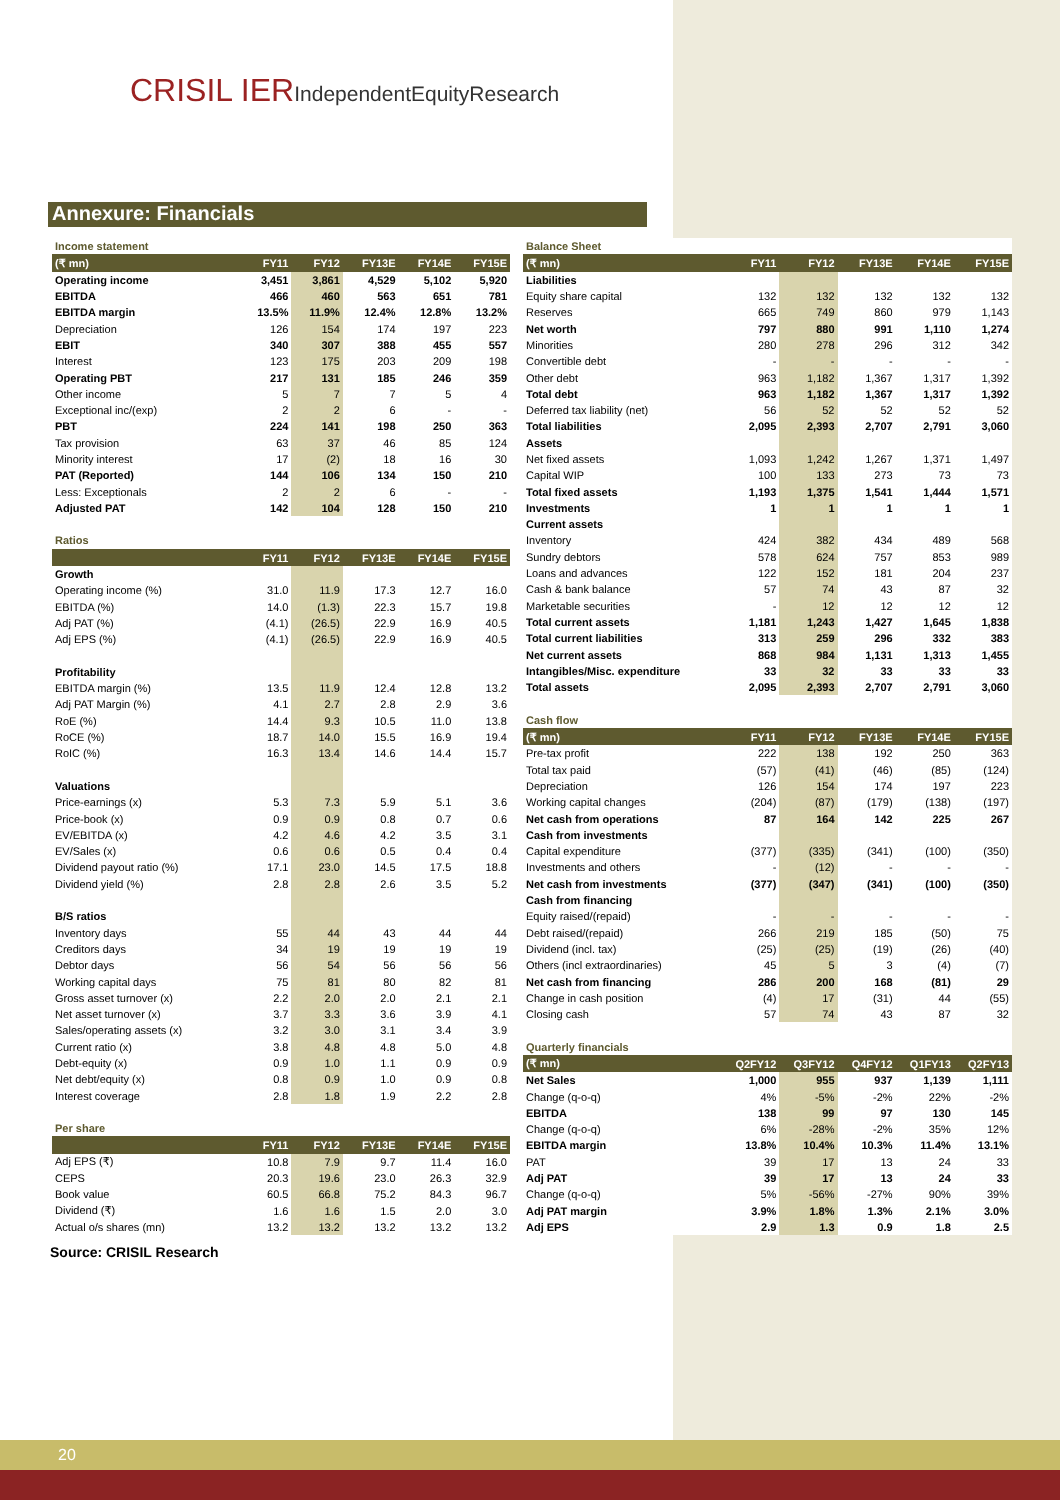CRISIL IERIndependentEquityResearch
Annexure: Financials
| Income statement | | | | | |
| (₹ mn) | FY11 | FY12 | FY13E | FY14E | FY15E |
| Operating income | 3,451 | 3,861 | 4,529 | 5,102 | 5,920 |
| EBITDA | 466 | 460 | 563 | 651 | 781 |
| EBITDA margin | 13.5% | 11.9% | 12.4% | 12.8% | 13.2% |
| Depreciation | 126 | 154 | 174 | 197 | 223 |
| EBIT | 340 | 307 | 388 | 455 | 557 |
| Interest | 123 | 175 | 203 | 209 | 198 |
| Operating PBT | 217 | 131 | 185 | 246 | 359 |
| Other income | 5 | 7 | 7 | 5 | 4 |
| Exceptional inc/(exp) | 2 | 2 | 6 | - | - |
| PBT | 224 | 141 | 198 | 250 | 363 |
| Tax provision | 63 | 37 | 46 | 85 | 124 |
| Minority interest | 17 | (2) | 18 | 16 | 30 |
| PAT (Reported) | 144 | 106 | 134 | 150 | 210 |
| Less: Exceptionals | 2 | 2 | 6 | - | - |
| Adjusted PAT | 142 | 104 | 128 | 150 | 210 |
| Ratios | | | | | |
| | FY11 | FY12 | FY13E | FY14E | FY15E |
| Growth | | | | | |
| Operating income (%) | 31.0 | 11.9 | 17.3 | 12.7 | 16.0 |
| EBITDA (%) | 14.0 | (1.3) | 22.3 | 15.7 | 19.8 |
| Adj PAT (%) | (4.1) | (26.5) | 22.9 | 16.9 | 40.5 |
| Adj EPS (%) | (4.1) | (26.5) | 22.9 | 16.9 | 40.5 |
| Profitability | | | | | |
| EBITDA margin (%) | 13.5 | 11.9 | 12.4 | 12.8 | 13.2 |
| Adj PAT Margin (%) | 4.1 | 2.7 | 2.8 | 2.9 | 3.6 |
| RoE (%) | 14.4 | 9.3 | 10.5 | 11.0 | 13.8 |
| RoCE (%) | 18.7 | 14.0 | 15.5 | 16.9 | 19.4 |
| RoIC (%) | 16.3 | 13.4 | 14.6 | 14.4 | 15.7 |
| Valuations | | | | | |
| Price-earnings (x) | 5.3 | 7.3 | 5.9 | 5.1 | 3.6 |
| Price-book (x) | 0.9 | 0.9 | 0.8 | 0.7 | 0.6 |
| EV/EBITDA (x) | 4.2 | 4.6 | 4.2 | 3.5 | 3.1 |
| EV/Sales (x) | 0.6 | 0.6 | 0.5 | 0.4 | 0.4 |
| Dividend payout ratio (%) | 17.1 | 23.0 | 14.5 | 17.5 | 18.8 |
| Dividend yield (%) | 2.8 | 2.8 | 2.6 | 3.5 | 5.2 |
| B/S ratios | | | | | |
| Inventory days | 55 | 44 | 43 | 44 | 44 |
| Creditors days | 34 | 19 | 19 | 19 | 19 |
| Debtor days | 56 | 54 | 56 | 56 | 56 |
| Working capital days | 75 | 81 | 80 | 82 | 81 |
| Gross asset turnover (x) | 2.2 | 2.0 | 2.0 | 2.1 | 2.1 |
| Net asset turnover (x) | 3.7 | 3.3 | 3.6 | 3.9 | 4.1 |
| Sales/operating assets (x) | 3.2 | 3.0 | 3.1 | 3.4 | 3.9 |
| Current ratio (x) | 3.8 | 4.8 | 4.8 | 5.0 | 4.8 |
| Debt-equity (x) | 0.9 | 1.0 | 1.1 | 0.9 | 0.9 |
| Net debt/equity (x) | 0.8 | 0.9 | 1.0 | 0.9 | 0.8 |
| Interest coverage | 2.8 | 1.8 | 1.9 | 2.2 | 2.8 |
| Per share | | | | | |
| | FY11 | FY12 | FY13E | FY14E | FY15E |
| Adj EPS (₹) | 10.8 | 7.9 | 9.7 | 11.4 | 16.0 |
| CEPS | 20.3 | 19.6 | 23.0 | 26.3 | 32.9 |
| Book value | 60.5 | 66.8 | 75.2 | 84.3 | 96.7 |
| Dividend (₹) | 1.6 | 1.6 | 1.5 | 2.0 | 3.0 |
| Actual o/s shares (mn) | 13.2 | 13.2 | 13.2 | 13.2 | 13.2 |
| Balance Sheet | | | | | |
| (₹ mn) | FY11 | FY12 | FY13E | FY14E | FY15E |
| Liabilities | | | | | |
| Equity share capital | 132 | 132 | 132 | 132 | 132 |
| Reserves | 665 | 749 | 860 | 979 | 1,143 |
| Net worth | 797 | 880 | 991 | 1,110 | 1,274 |
| Minorities | 280 | 278 | 296 | 312 | 342 |
| Convertible debt | - | - | - | - | - |
| Other debt | 963 | 1,182 | 1,367 | 1,317 | 1,392 |
| Total debt | 963 | 1,182 | 1,367 | 1,317 | 1,392 |
| Deferred tax liability (net) | 56 | 52 | 52 | 52 | 52 |
| Total liabilities | 2,095 | 2,393 | 2,707 | 2,791 | 3,060 |
| Assets | | | | | |
| Net fixed assets | 1,093 | 1,242 | 1,267 | 1,371 | 1,497 |
| Capital WIP | 100 | 133 | 273 | 73 | 73 |
| Total fixed assets | 1,193 | 1,375 | 1,541 | 1,444 | 1,571 |
| Investments | 1 | 1 | 1 | 1 | 1 |
| Current assets | | | | | |
| Inventory | 424 | 382 | 434 | 489 | 568 |
| Sundry debtors | 578 | 624 | 757 | 853 | 989 |
| Loans and advances | 122 | 152 | 181 | 204 | 237 |
| Cash & bank balance | 57 | 74 | 43 | 87 | 32 |
| Marketable securities | - | 12 | 12 | 12 | 12 |
| Total current assets | 1,181 | 1,243 | 1,427 | 1,645 | 1,838 |
| Total current liabilities | 313 | 259 | 296 | 332 | 383 |
| Net current assets | 868 | 984 | 1,131 | 1,313 | 1,455 |
| Intangibles/Misc. expenditure | 33 | 32 | 33 | 33 | 33 |
| Total assets | 2,095 | 2,393 | 2,707 | 2,791 | 3,060 |
| Cash flow | | | | | |
| (₹ mn) | FY11 | FY12 | FY13E | FY14E | FY15E |
| Pre-tax profit | 222 | 138 | 192 | 250 | 363 |
| Total tax paid | (57) | (41) | (46) | (85) | (124) |
| Depreciation | 126 | 154 | 174 | 197 | 223 |
| Working capital changes | (204) | (87) | (179) | (138) | (197) |
| Net cash from operations | 87 | 164 | 142 | 225 | 267 |
| Cash from investments | | | | | |
| Capital expenditure | (377) | (335) | (341) | (100) | (350) |
| Investments and others | - | (12) | - | - | - |
| Net cash from investments | (377) | (347) | (341) | (100) | (350) |
| Cash from financing | | | | | |
| Equity raised/(repaid) | - | - | - | - | - |
| Debt raised/(repaid) | 266 | 219 | 185 | (50) | 75 |
| Dividend (incl. tax) | (25) | (25) | (19) | (26) | (40) |
| Others (incl extraordinaries) | 45 | 5 | 3 | (4) | (7) |
| Net cash from financing | 286 | 200 | 168 | (81) | 29 |
| Change in cash position | (4) | 17 | (31) | 44 | (55) |
| Closing cash | 57 | 74 | 43 | 87 | 32 |
| Quarterly financials | | | | | |
| (₹ mn) | Q2FY12 | Q3FY12 | Q4FY12 | Q1FY13 | Q2FY13 |
| Net Sales | 1,000 | 955 | 937 | 1,139 | 1,111 |
| Change (q-o-q) | 4% | -5% | -2% | 22% | -2% |
| EBITDA | 138 | 99 | 97 | 130 | 145 |
| Change (q-o-q) | 6% | -28% | -2% | 35% | 12% |
| EBITDA margin | 13.8% | 10.4% | 10.3% | 11.4% | 13.1% |
| PAT | 39 | 17 | 13 | 24 | 33 |
| Adj PAT | 39 | 17 | 13 | 24 | 33 |
| Change (q-o-q) | 5% | -56% | -27% | 90% | 39% |
| Adj PAT margin | 3.9% | 1.8% | 1.3% | 2.1% | 3.0% |
| Adj EPS | 2.9 | 1.3 | 0.9 | 1.8 | 2.5 |
Source: CRISIL Research
20